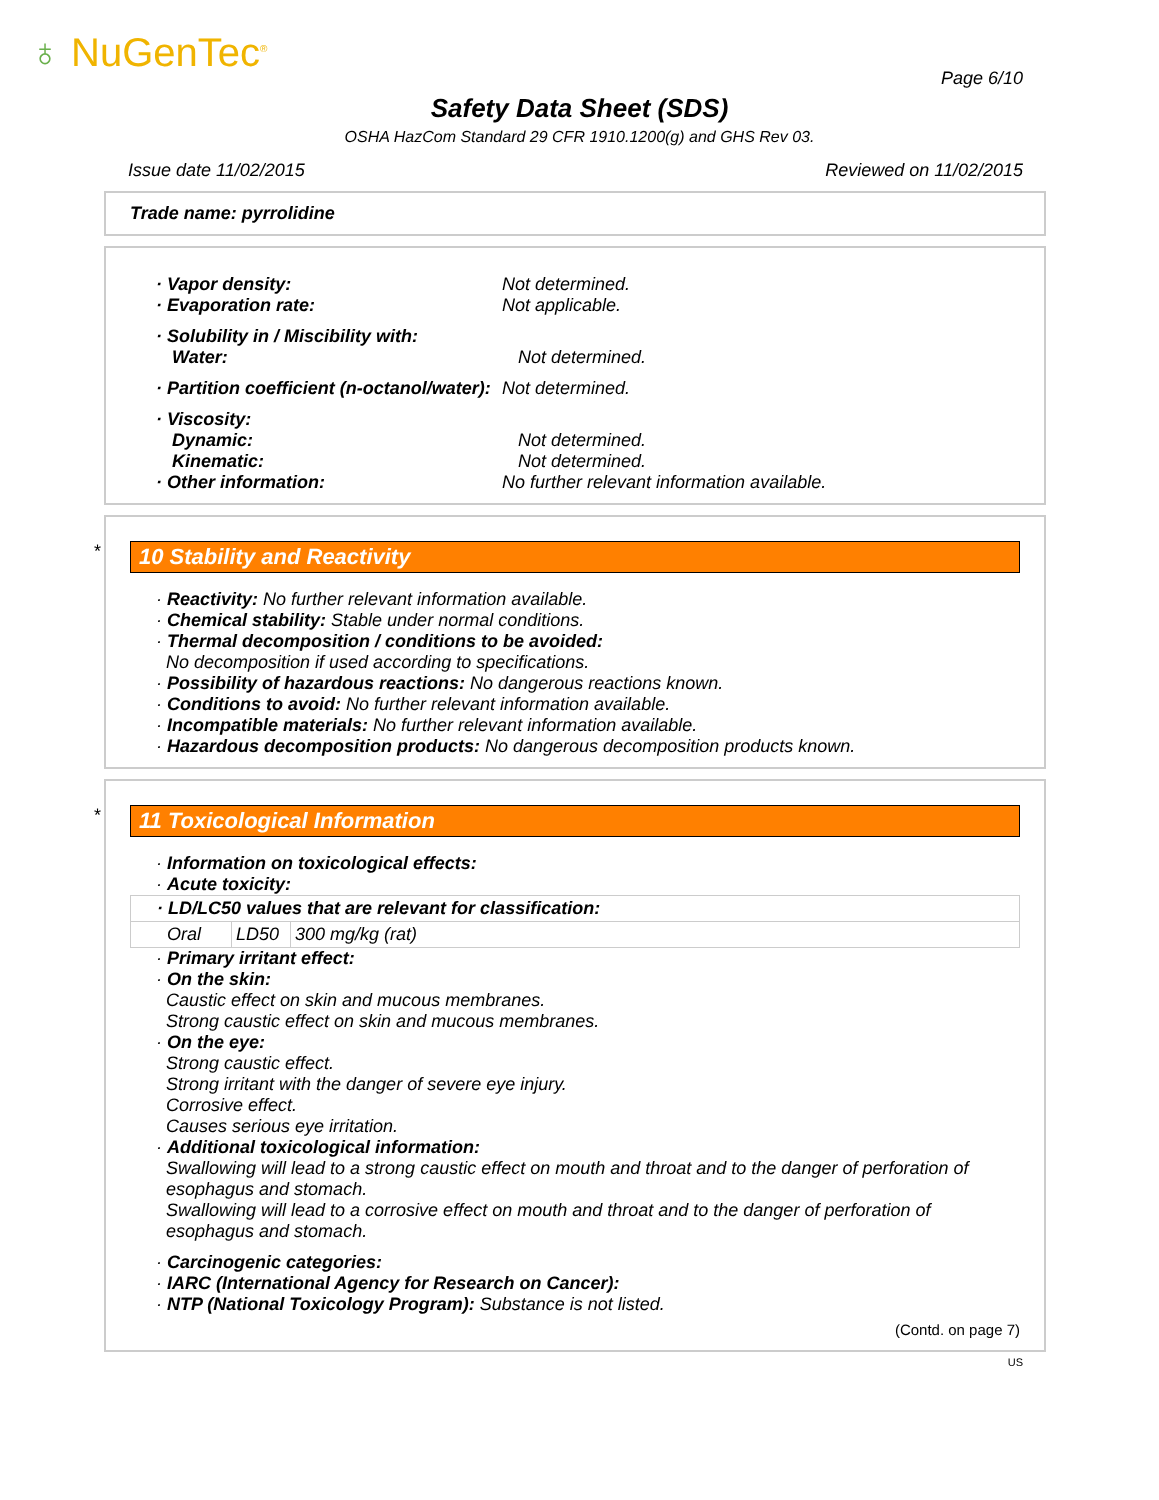♁ NuGenTec<sup>®</sup>
Page 6/10
Safety Data Sheet (SDS)
OSHA HazCom Standard 29 CFR 1910.1200(g) and GHS Rev 03.
Issue date 11/02/2015 Reviewed on 11/02/2015
Trade name: pyrrolidine
· Vapor density: Not determined.
· Evaporation rate: Not applicable.
· Solubility in / Miscibility with:
Water: Not determined.
· Partition coefficient (n-octanol/water):
Not determined.
· Viscosity:
Dynamic: Not determined.
Kinematic: Not determined.
· Other information: No further relevant information available.
*
10 Stability and Reactivity
· Reactivity: No further relevant information available.
· Chemical stability: Stable under normal conditions.
· Thermal decomposition / conditions to be avoided:
No decomposition if used according to specifications.
· Possibility of hazardous reactions: No dangerous reactions known.
· Conditions to avoid: No further relevant information available.
· Incompatible materials: No further relevant information available.
· Hazardous decomposition products: No dangerous decomposition products known.
*
11 Toxicological Information
· Information on toxicological effects:
· Acute toxicity:
| · LD/LC50 values that are relevant for classification: | | |
| Oral | LD50 | 300 mg/kg (rat) |
· Primary irritant effect:
· On the skin:
Caustic effect on skin and mucous membranes.
Strong caustic effect on skin and mucous membranes.
· On the eye:
Strong caustic effect.
Strong irritant with the danger of severe eye injury.
Corrosive effect.
Causes serious eye irritation.
· Additional toxicological information:
Swallowing will lead to a strong caustic effect on mouth and throat and to the danger of perforation of esophagus and stomach.
Swallowing will lead to a corrosive effect on mouth and throat and to the danger of perforation of esophagus and stomach.
· Carcinogenic categories:
· IARC (International Agency for Research on Cancer):
· NTP (National Toxicology Program): Substance is not listed.
(Contd. on page 7)
US